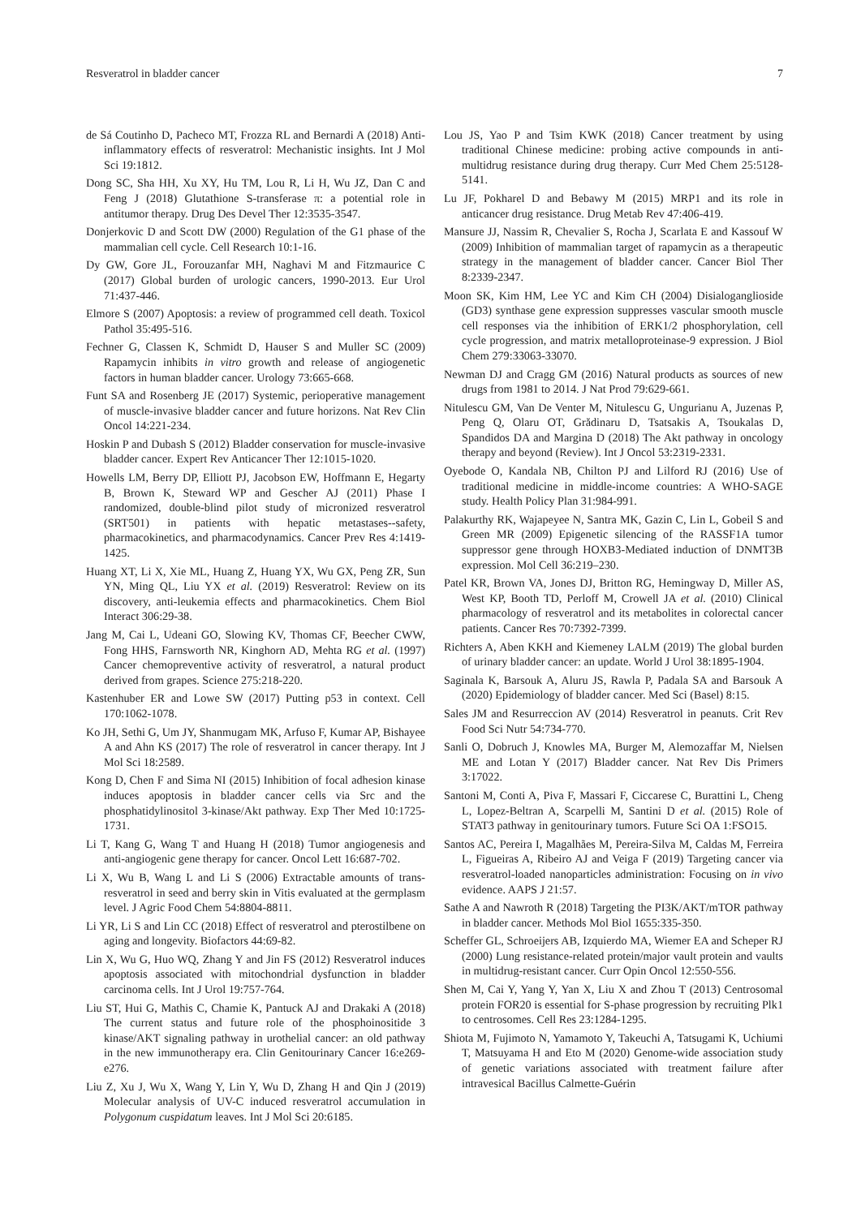Resveratrol in bladder cancer 7
de Sá Coutinho D, Pacheco MT, Frozza RL and Bernardi A (2018) Anti-inflammatory effects of resveratrol: Mechanistic insights. Int J Mol Sci 19:1812.
Dong SC, Sha HH, Xu XY, Hu TM, Lou R, Li H, Wu JZ, Dan C and Feng J (2018) Glutathione S-transferase π: a potential role in antitumor therapy. Drug Des Devel Ther 12:3535-3547.
Donjerkovic D and Scott DW (2000) Regulation of the G1 phase of the mammalian cell cycle. Cell Research 10:1-16.
Dy GW, Gore JL, Forouzanfar MH, Naghavi M and Fitzmaurice C (2017) Global burden of urologic cancers, 1990-2013. Eur Urol 71:437-446.
Elmore S (2007) Apoptosis: a review of programmed cell death. Toxicol Pathol 35:495-516.
Fechner G, Classen K, Schmidt D, Hauser S and Muller SC (2009) Rapamycin inhibits in vitro growth and release of angiogenetic factors in human bladder cancer. Urology 73:665-668.
Funt SA and Rosenberg JE (2017) Systemic, perioperative management of muscle-invasive bladder cancer and future horizons. Nat Rev Clin Oncol 14:221-234.
Hoskin P and Dubash S (2012) Bladder conservation for muscle-invasive bladder cancer. Expert Rev Anticancer Ther 12:1015-1020.
Howells LM, Berry DP, Elliott PJ, Jacobson EW, Hoffmann E, Hegarty B, Brown K, Steward WP and Gescher AJ (2011) Phase I randomized, double-blind pilot study of micronized resveratrol (SRT501) in patients with hepatic metastases--safety, pharmacokinetics, and pharmacodynamics. Cancer Prev Res 4:1419-1425.
Huang XT, Li X, Xie ML, Huang Z, Huang YX, Wu GX, Peng ZR, Sun YN, Ming QL, Liu YX et al. (2019) Resveratrol: Review on its discovery, anti-leukemia effects and pharmacokinetics. Chem Biol Interact 306:29-38.
Jang M, Cai L, Udeani GO, Slowing KV, Thomas CF, Beecher CWW, Fong HHS, Farnsworth NR, Kinghorn AD, Mehta RG et al. (1997) Cancer chemopreventive activity of resveratrol, a natural product derived from grapes. Science 275:218-220.
Kastenhuber ER and Lowe SW (2017) Putting p53 in context. Cell 170:1062-1078.
Ko JH, Sethi G, Um JY, Shanmugam MK, Arfuso F, Kumar AP, Bishayee A and Ahn KS (2017) The role of resveratrol in cancer therapy. Int J Mol Sci 18:2589.
Kong D, Chen F and Sima NI (2015) Inhibition of focal adhesion kinase induces apoptosis in bladder cancer cells via Src and the phosphatidylinositol 3-kinase/Akt pathway. Exp Ther Med 10:1725-1731.
Li T, Kang G, Wang T and Huang H (2018) Tumor angiogenesis and anti-angiogenic gene therapy for cancer. Oncol Lett 16:687-702.
Li X, Wu B, Wang L and Li S (2006) Extractable amounts of trans-resveratrol in seed and berry skin in Vitis evaluated at the germplasm level. J Agric Food Chem 54:8804-8811.
Li YR, Li S and Lin CC (2018) Effect of resveratrol and pterostilbene on aging and longevity. Biofactors 44:69-82.
Lin X, Wu G, Huo WQ, Zhang Y and Jin FS (2012) Resveratrol induces apoptosis associated with mitochondrial dysfunction in bladder carcinoma cells. Int J Urol 19:757-764.
Liu ST, Hui G, Mathis C, Chamie K, Pantuck AJ and Drakaki A (2018) The current status and future role of the phosphoinositide 3 kinase/AKT signaling pathway in urothelial cancer: an old pathway in the new immunotherapy era. Clin Genitourinary Cancer 16:e269-e276.
Liu Z, Xu J, Wu X, Wang Y, Lin Y, Wu D, Zhang H and Qin J (2019) Molecular analysis of UV-C induced resveratrol accumulation in Polygonum cuspidatum leaves. Int J Mol Sci 20:6185.
Lou JS, Yao P and Tsim KWK (2018) Cancer treatment by using traditional Chinese medicine: probing active compounds in anti-multidrug resistance during drug therapy. Curr Med Chem 25:5128-5141.
Lu JF, Pokharel D and Bebawy M (2015) MRP1 and its role in anticancer drug resistance. Drug Metab Rev 47:406-419.
Mansure JJ, Nassim R, Chevalier S, Rocha J, Scarlata E and Kassouf W (2009) Inhibition of mammalian target of rapamycin as a therapeutic strategy in the management of bladder cancer. Cancer Biol Ther 8:2339-2347.
Moon SK, Kim HM, Lee YC and Kim CH (2004) Disialoganglioside (GD3) synthase gene expression suppresses vascular smooth muscle cell responses via the inhibition of ERK1/2 phosphorylation, cell cycle progression, and matrix metalloproteinase-9 expression. J Biol Chem 279:33063-33070.
Newman DJ and Cragg GM (2016) Natural products as sources of new drugs from 1981 to 2014. J Nat Prod 79:629-661.
Nitulescu GM, Van De Venter M, Nitulescu G, Ungurianu A, Juzenas P, Peng Q, Olaru OT, Grădinaru D, Tsatsakis A, Tsoukalas D, Spandidos DA and Margina D (2018) The Akt pathway in oncology therapy and beyond (Review). Int J Oncol 53:2319-2331.
Oyebode O, Kandala NB, Chilton PJ and Lilford RJ (2016) Use of traditional medicine in middle-income countries: A WHO-SAGE study. Health Policy Plan 31:984-991.
Palakurthy RK, Wajapeyee N, Santra MK, Gazin C, Lin L, Gobeil S and Green MR (2009) Epigenetic silencing of the RASSF1A tumor suppressor gene through HOXB3-Mediated induction of DNMT3B expression. Mol Cell 36:219–230.
Patel KR, Brown VA, Jones DJ, Britton RG, Hemingway D, Miller AS, West KP, Booth TD, Perloff M, Crowell JA et al. (2010) Clinical pharmacology of resveratrol and its metabolites in colorectal cancer patients. Cancer Res 70:7392-7399.
Richters A, Aben KKH and Kiemeney LALM (2019) The global burden of urinary bladder cancer: an update. World J Urol 38:1895-1904.
Saginala K, Barsouk A, Aluru JS, Rawla P, Padala SA and Barsouk A (2020) Epidemiology of bladder cancer. Med Sci (Basel) 8:15.
Sales JM and Resurreccion AV (2014) Resveratrol in peanuts. Crit Rev Food Sci Nutr 54:734-770.
Sanli O, Dobruch J, Knowles MA, Burger M, Alemozaffar M, Nielsen ME and Lotan Y (2017) Bladder cancer. Nat Rev Dis Primers 3:17022.
Santoni M, Conti A, Piva F, Massari F, Ciccarese C, Burattini L, Cheng L, Lopez-Beltran A, Scarpelli M, Santini D et al. (2015) Role of STAT3 pathway in genitourinary tumors. Future Sci OA 1:FSO15.
Santos AC, Pereira I, Magalhães M, Pereira-Silva M, Caldas M, Ferreira L, Figueiras A, Ribeiro AJ and Veiga F (2019) Targeting cancer via resveratrol-loaded nanoparticles administration: Focusing on in vivo evidence. AAPS J 21:57.
Sathe A and Nawroth R (2018) Targeting the PI3K/AKT/mTOR pathway in bladder cancer. Methods Mol Biol 1655:335-350.
Scheffer GL, Schroeijers AB, Izquierdo MA, Wiemer EA and Scheper RJ (2000) Lung resistance-related protein/major vault protein and vaults in multidrug-resistant cancer. Curr Opin Oncol 12:550-556.
Shen M, Cai Y, Yang Y, Yan X, Liu X and Zhou T (2013) Centrosomal protein FOR20 is essential for S-phase progression by recruiting Plk1 to centrosomes. Cell Res 23:1284-1295.
Shiota M, Fujimoto N, Yamamoto Y, Takeuchi A, Tatsugami K, Uchiumi T, Matsuyama H and Eto M (2020) Genome-wide association study of genetic variations associated with treatment failure after intravesical Bacillus Calmette-Guérin